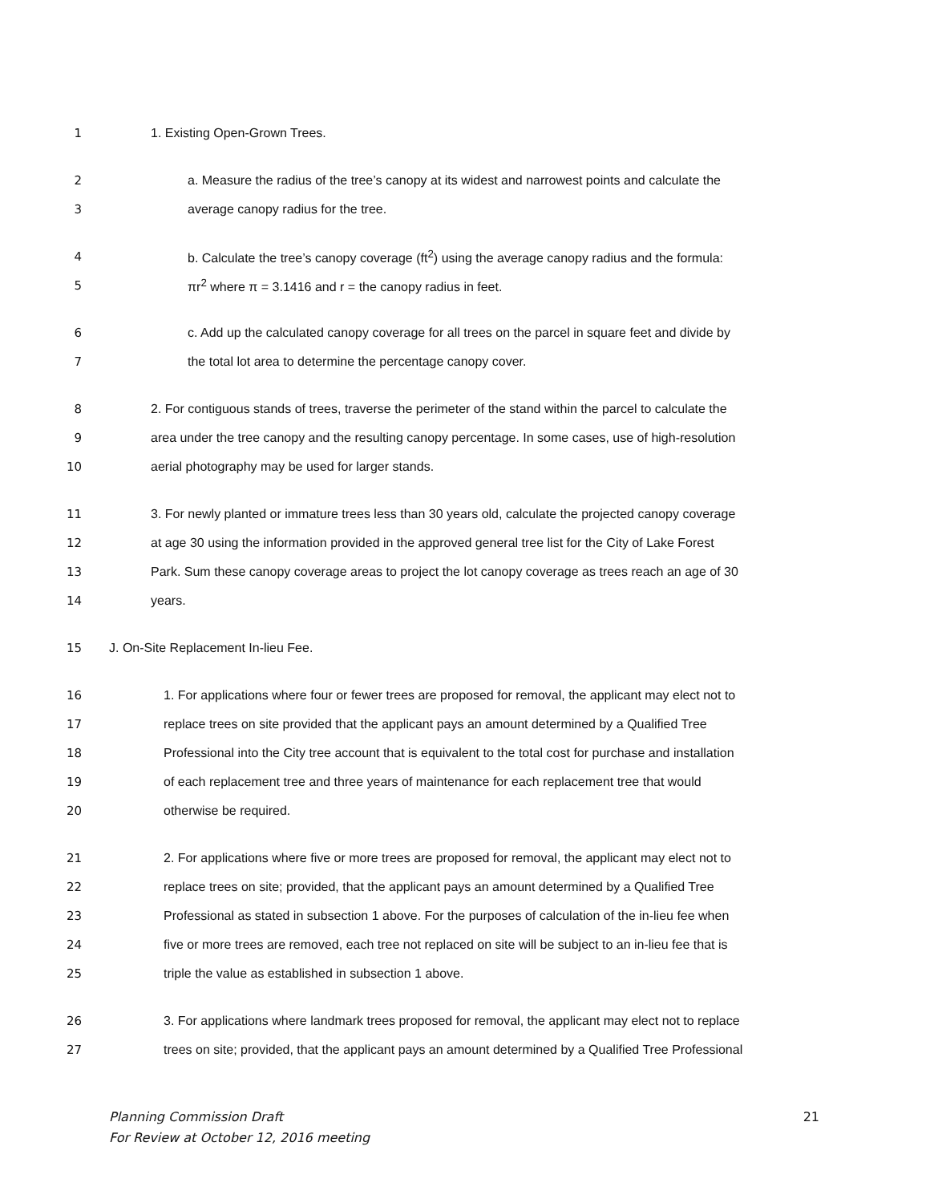1 1. Existing Open-Grown Trees.
2 a. Measure the radius of the tree’s canopy at its widest and narrowest points and calculate the
3 average canopy radius for the tree.
4 b. Calculate the tree’s canopy coverage (ft<sup>2</sup>) using the average canopy radius and the formula:
5 πr<sup>2</sup> where π = 3.1416 and r = the canopy radius in feet.
6 c. Add up the calculated canopy coverage for all trees on the parcel in square feet and divide by
7 the total lot area to determine the percentage canopy cover.
8 2. For contiguous stands of trees, traverse the perimeter of the stand within the parcel to calculate the
9 area under the tree canopy and the resulting canopy percentage. In some cases, use of high-resolution
10 aerial photography may be used for larger stands.
11 3. For newly planted or immature trees less than 30 years old, calculate the projected canopy coverage
12 at age 30 using the information provided in the approved general tree list for the City of Lake Forest
13 Park. Sum these canopy coverage areas to project the lot canopy coverage as trees reach an age of 30
14 years.
15 J. On-Site Replacement In-lieu Fee.
16 1. For applications where four or fewer trees are proposed for removal, the applicant may elect not to
17 replace trees on site provided that the applicant pays an amount determined by a Qualified Tree
18 Professional into the City tree account that is equivalent to the total cost for purchase and installation
19 of each replacement tree and three years of maintenance for each replacement tree that would
20 otherwise be required.
21 2. For applications where five or more trees are proposed for removal, the applicant may elect not to
22 replace trees on site; provided, that the applicant pays an amount determined by a Qualified Tree
23 Professional as stated in subsection 1 above. For the purposes of calculation of the in-lieu fee when
24 five or more trees are removed, each tree not replaced on site will be subject to an in-lieu fee that is
25 triple the value as established in subsection 1 above.
26 3. For applications where landmark trees proposed for removal, the applicant may elect not to replace
27 trees on site; provided, that the applicant pays an amount determined by a Qualified Tree Professional
Planning Commission Draft 21
For Review at October 12, 2016 meeting